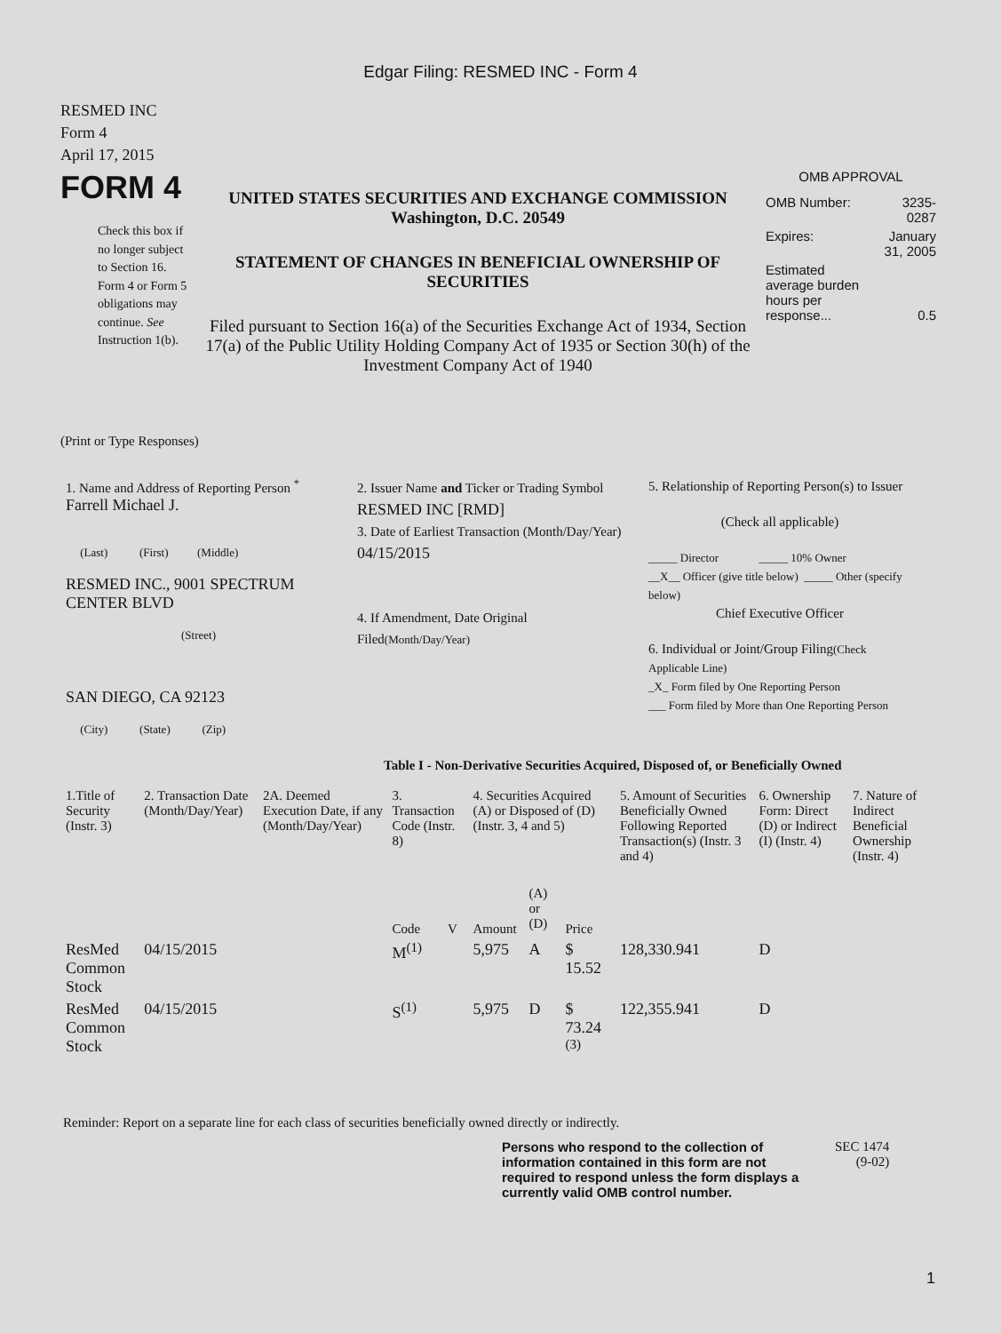Edgar Filing: RESMED INC - Form 4
RESMED INC
Form 4
April 17, 2015
FORM 4
Check this box if no longer subject to Section 16. Form 4 or Form 5 obligations may continue. See Instruction 1(b).
UNITED STATES SECURITIES AND EXCHANGE COMMISSION
Washington, D.C. 20549
STATEMENT OF CHANGES IN BENEFICIAL OWNERSHIP OF SECURITIES
Filed pursuant to Section 16(a) of the Securities Exchange Act of 1934, Section 17(a) of the Public Utility Holding Company Act of 1935 or Section 30(h) of the Investment Company Act of 1940
OMB APPROVAL
| OMB Number: | 3235-0287 |
| Expires: | January 31, 2005 |
| Estimated average burden hours per response... | 0.5 |
(Print or Type Responses)
| 1. Name and Address of Reporting Person <sup>*</sup> Farrell Michael J. (Last) (First) (Middle) RESMED INC., 9001 SPECTRUM CENTER BLVD (Street) SAN DIEGO, CA 92123 (City) (State) (Zip) | 2. Issuer Name and Ticker or Trading Symbol RESMED INC [RMD] 3. Date of Earliest Transaction (Month/Day/Year) 04/15/2015 4. If Amendment, Date Original Filed (Month/Day/Year) | 5. Relationship of Reporting Person(s) to Issuer (Check all applicable) _____ Director _____ 10% Owner __X__ Officer (give title below) _____ Other (specify below) Chief Executive Officer 6. Individual or Joint/Group Filing (Check Applicable Line) _X_ Form filed by One Reporting Person ___ Form filed by More than One Reporting Person |
Table I - Non-Derivative Securities Acquired, Disposed of, or Beneficially Owned
| 1.Title of Security (Instr. 3) | 2. Transaction Date (Month/Day/Year) | 2A. Deemed Execution Date, if any (Month/Day/Year) | 3. Transaction Code (Instr. 8) | | 4. Securities Acquired (A) or Disposed of (D) (Instr. 3, 4 and 5) | | | 5. Amount of Securities Beneficially Owned Following Reported Transaction(s) (Instr. 3 and 4) | 6. Ownership Form: Direct (D) or Indirect (I) (Instr. 4) | 7. Nature of Indirect Beneficial Ownership (Instr. 4) |
| --- | --- | --- | --- | --- | --- | --- | --- | --- | --- | --- |
| | | | Code | V | Amount | (A) or (D) | Price | | | |
| ResMed Common Stock | 04/15/2015 | | M<sup>(1)</sup> | | 5,975 | A | $ 15.52 | 128,330.941 | D | |
| ResMed Common Stock | 04/15/2015 | | S<sup>(1)</sup> | | 5,975 | D | $ 73.24 <sup>(3)</sup> | 122,355.941 | D | |
Reminder: Report on a separate line for each class of securities beneficially owned directly or indirectly.
Persons who respond to the collection of information contained in this form are not required to respond unless the form displays a currently valid OMB control number.
SEC 1474
(9-02)
1